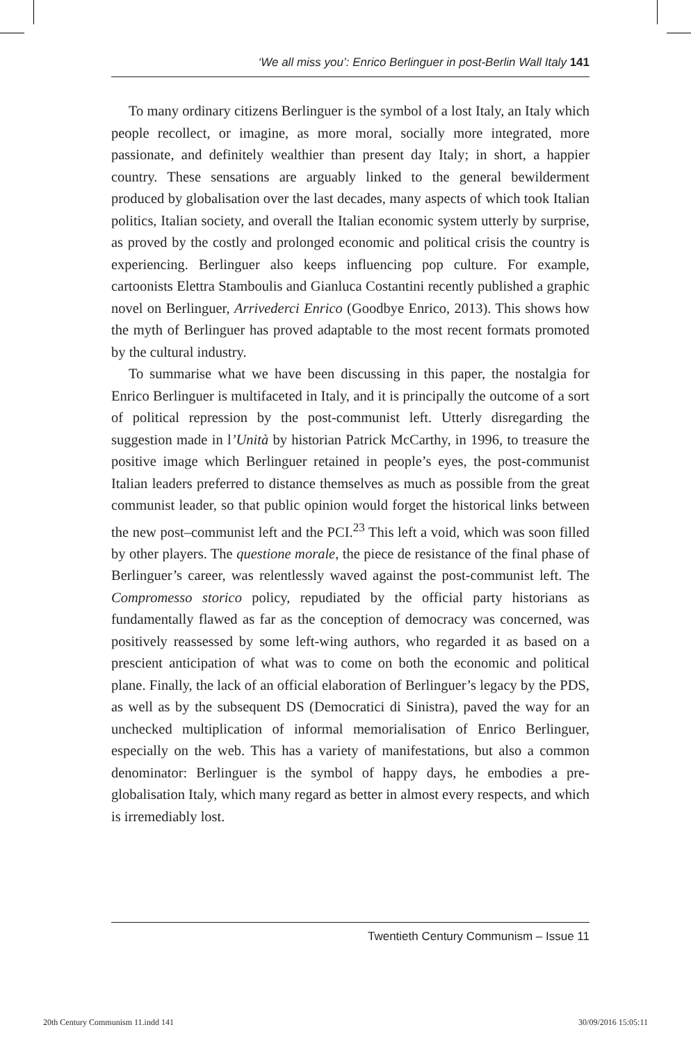‘We all miss you’: Enrico Berlinguer in post-Berlin Wall Italy 141
To many ordinary citizens Berlinguer is the symbol of a lost Italy, an Italy which people recollect, or imagine, as more moral, socially more integrated, more passionate, and definitely wealthier than present day Italy; in short, a happier country. These sensations are arguably linked to the general bewilderment produced by globalisation over the last decades, many aspects of which took Italian politics, Italian society, and overall the Italian economic system utterly by surprise, as proved by the costly and prolonged economic and political crisis the country is experiencing. Berlinguer also keeps influencing pop culture. For example, cartoonists Elettra Stamboulis and Gianluca Costantini recently published a graphic novel on Berlinguer, Arrivederci Enrico (Goodbye Enrico, 2013). This shows how the myth of Berlinguer has proved adaptable to the most recent formats promoted by the cultural industry.
To summarise what we have been discussing in this paper, the nostalgia for Enrico Berlinguer is multifaceted in Italy, and it is principally the outcome of a sort of political repression by the post-communist left. Utterly disregarding the suggestion made in l’Unità by historian Patrick McCarthy, in 1996, to treasure the positive image which Berlinguer retained in people’s eyes, the post-communist Italian leaders preferred to distance themselves as much as possible from the great communist leader, so that public opinion would forget the historical links between the new post–communist left and the PCI.<sup>23</sup> This left a void, which was soon filled by other players. The questione morale, the piece de resistance of the final phase of Berlinguer’s career, was relentlessly waved against the post-communist left. The Compromesso storico policy, repudiated by the official party historians as fundamentally flawed as far as the conception of democracy was concerned, was positively reassessed by some left-wing authors, who regarded it as based on a prescient anticipation of what was to come on both the economic and political plane. Finally, the lack of an official elaboration of Berlinguer’s legacy by the PDS, as well as by the subsequent DS (Democratici di Sinistra), paved the way for an unchecked multiplication of informal memorialisation of Enrico Berlinguer, especially on the web. This has a variety of manifestations, but also a common denominator: Berlinguer is the symbol of happy days, he embodies a pre-globalisation Italy, which many regard as better in almost every respects, and which is irremediably lost.
Twentieth Century Communism – Issue 11
20th Century Communism 11.indd 141
30/09/2016 15:05:11